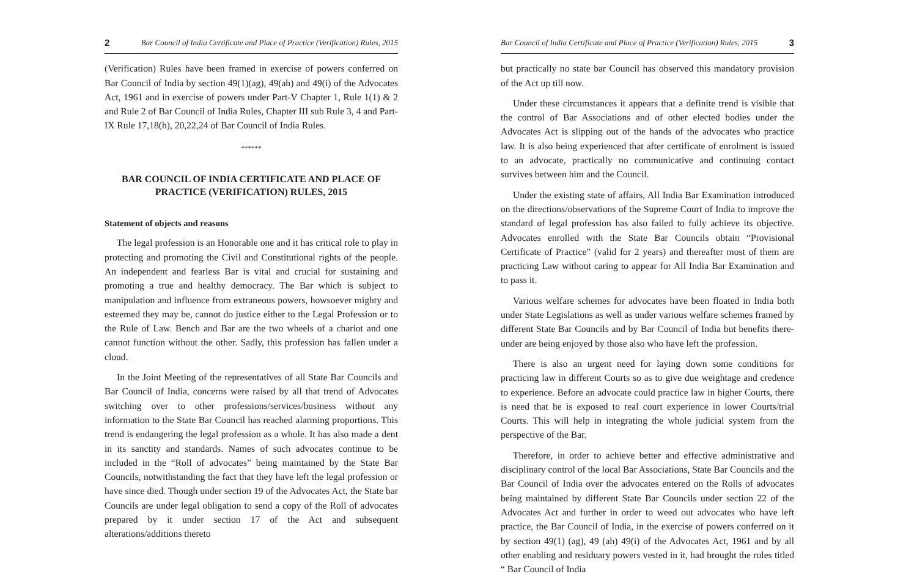2 Bar Council of India Certificate and Place of Practice (Verification) Rules, 2015
(Verification) Rules have been framed in exercise of powers conferred on Bar Council of India by section 49(1)(ag), 49(ah) and 49(i) of the Advocates Act, 1961 and in exercise of powers under Part-V Chapter 1, Rule 1(1) & 2 and Rule 2 of Bar Council of India Rules, Chapter III sub Rule 3, 4 and Part-IX Rule 17,18(h), 20,22,24 of Bar Council of India Rules.
******
BAR COUNCIL OF INDIA CERTIFICATE AND PLACE OF PRACTICE (VERIFICATION) RULES, 2015
Statement of objects and reasons
The legal profession is an Honorable one and it has critical role to play in protecting and promoting the Civil and Constitutional rights of the people. An independent and fearless Bar is vital and crucial for sustaining and promoting a true and healthy democracy. The Bar which is subject to manipulation and influence from extraneous powers, howsoever mighty and esteemed they may be, cannot do justice either to the Legal Profession or to the Rule of Law. Bench and Bar are the two wheels of a chariot and one cannot function without the other. Sadly, this profession has fallen under a cloud.
In the Joint Meeting of the representatives of all State Bar Councils and Bar Council of India, concerns were raised by all that trend of Advocates switching over to other professions/services/business without any information to the State Bar Council has reached alarming proportions. This trend is endangering the legal profession as a whole. It has also made a dent in its sanctity and standards. Names of such advocates continue to be included in the “Roll of advocates” being maintained by the State Bar Councils, notwithstanding the fact that they have left the legal profession or have since died. Though under section 19 of the Advocates Act, the State bar Councils are under legal obligation to send a copy of the Roll of advocates prepared by it under section 17 of the Act and subsequent alterations/additions thereto
Bar Council of India Certificate and Place of Practice (Verification) Rules, 2015 3
but practically no state bar Council has observed this mandatory provision of the Act up till now.
Under these circumstances it appears that a definite trend is visible that the control of Bar Associations and of other elected bodies under the Advocates Act is slipping out of the hands of the advocates who practice law. It is also being experienced that after certificate of enrolment is issued to an advocate, practically no communicative and continuing contact survives between him and the Council.
Under the existing state of affairs, All India Bar Examination introduced on the directions/observations of the Supreme Court of India to improve the standard of legal profession has also failed to fully achieve its objective. Advocates enrolled with the State Bar Councils obtain “Provisional Certificate of Practice” (valid for 2 years) and thereafter most of them are practicing Law without caring to appear for All India Bar Examination and to pass it.
Various welfare schemes for advocates have been floated in India both under State Legislations as well as under various welfare schemes framed by different State Bar Councils and by Bar Council of India but benefits there-under are being enjoyed by those also who have left the profession.
There is also an urgent need for laying down some conditions for practicing law in different Courts so as to give due weightage and credence to experience. Before an advocate could practice law in higher Courts, there is need that he is exposed to real court experience in lower Courts/trial Courts. This will help in integrating the whole judicial system from the perspective of the Bar.
Therefore, in order to achieve better and effective administrative and disciplinary control of the local Bar Associations, State Bar Councils and the Bar Council of India over the advocates entered on the Rolls of advocates being maintained by different State Bar Councils under section 22 of the Advocates Act and further in order to weed out advocates who have left practice, the Bar Council of India, in the exercise of powers conferred on it by section 49(1) (ag), 49 (ah) 49(i) of the Advocates Act, 1961 and by all other enabling and residuary powers vested in it, had brought the rules titled “ Bar Council of India